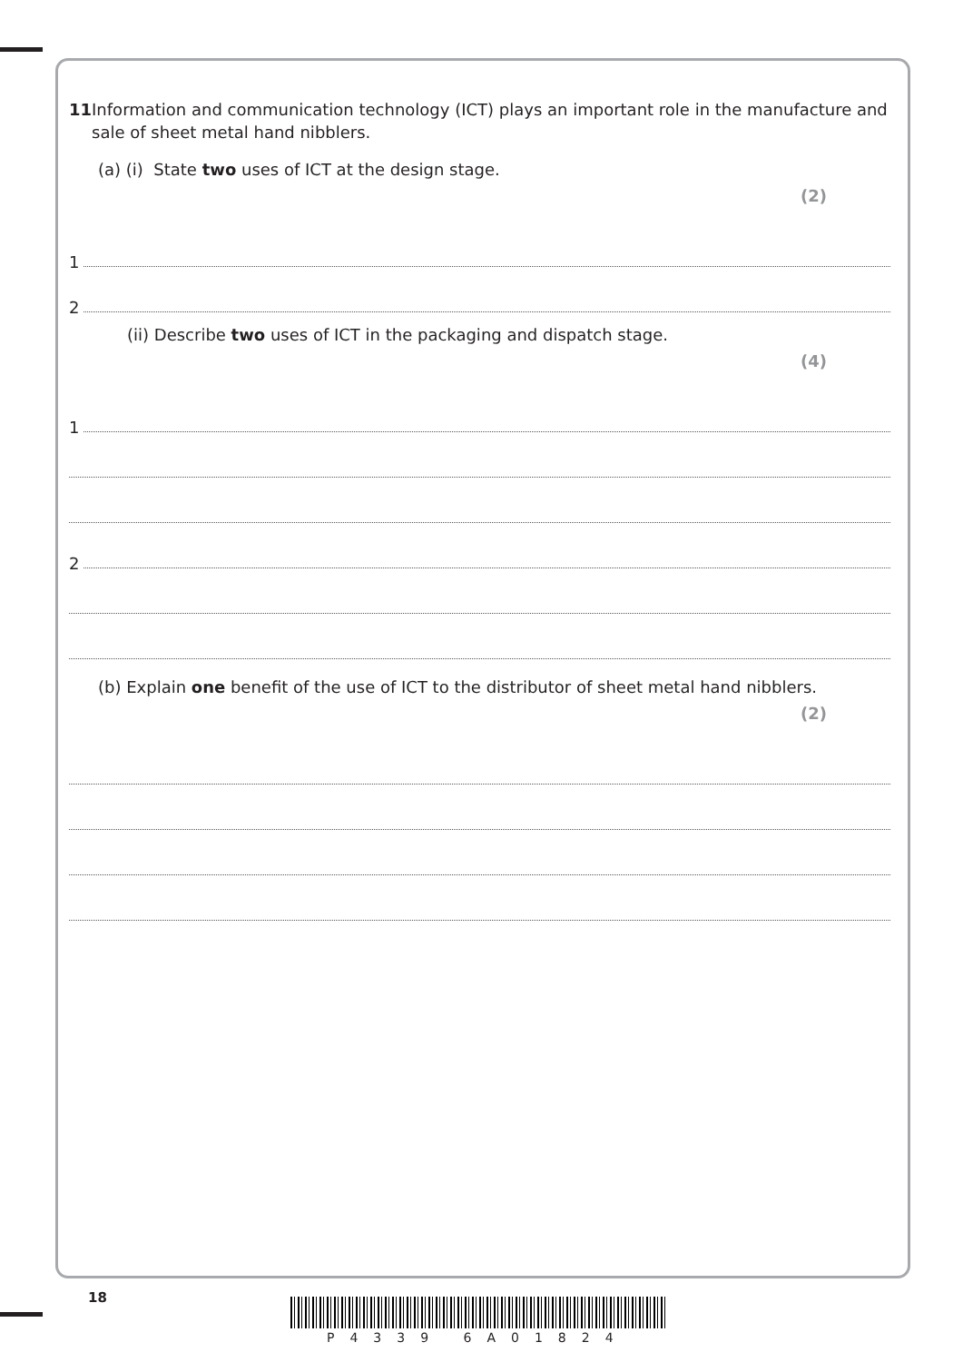11 Information and communication technology (ICT) plays an important role in the manufacture and sale of sheet metal hand nibblers.
(a) (i) State two uses of ICT at the design stage.
(2)
1
2
(ii) Describe two uses of ICT in the packaging and dispatch stage.
(4)
1
2
(b) Explain one benefit of the use of ICT to the distributor of sheet metal hand nibblers.
(2)
18
P4339 6A01824